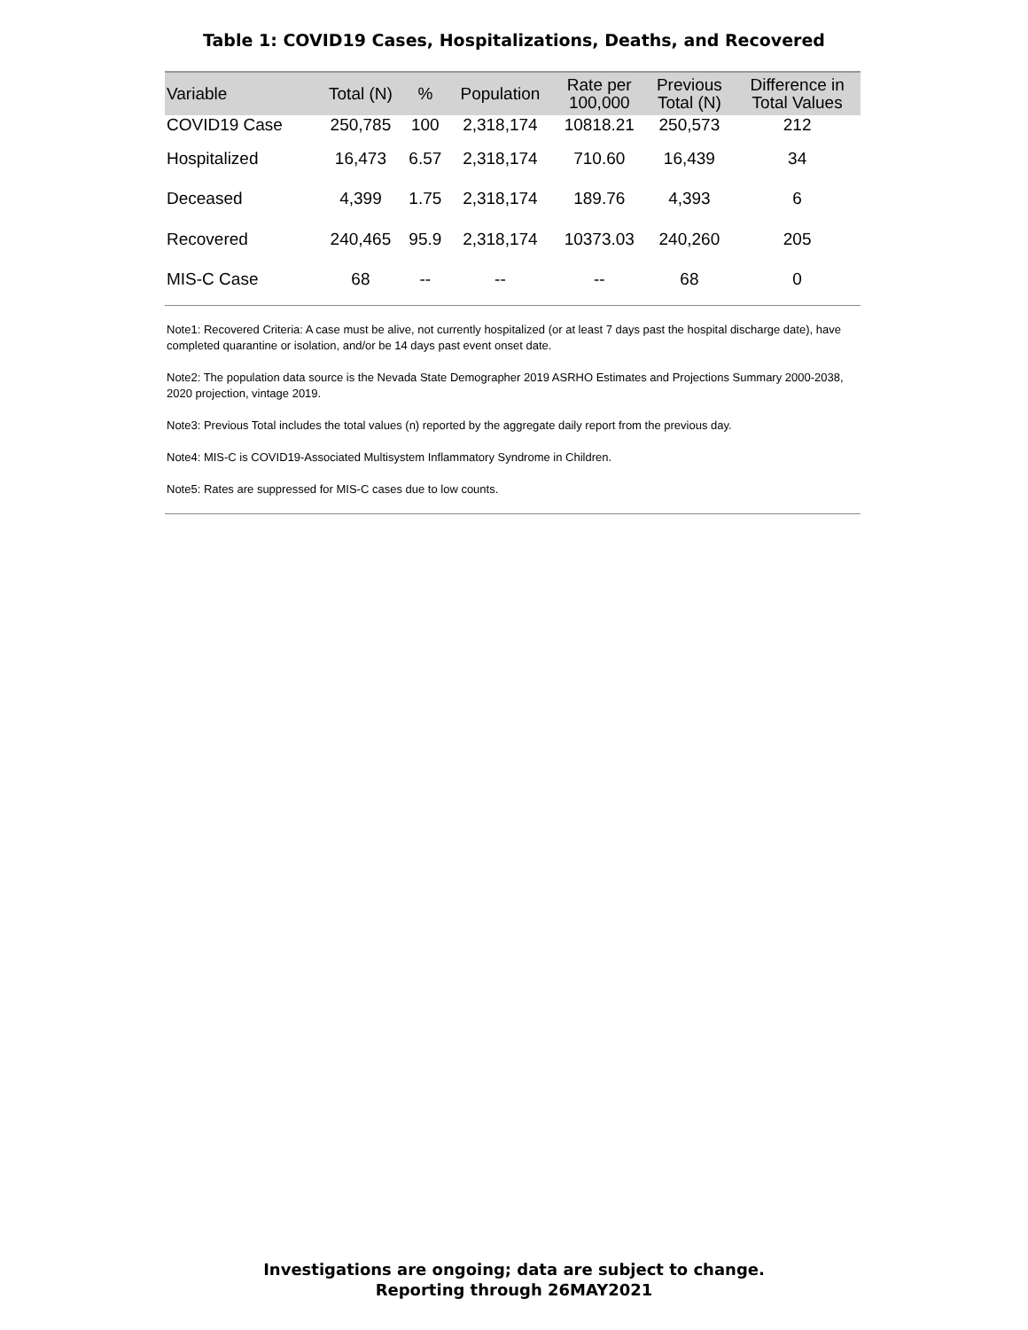Table 1: COVID19 Cases, Hospitalizations, Deaths, and Recovered
| Variable | Total (N) | % | Population | Rate per 100,000 | Previous Total (N) | Difference in Total Values |
| --- | --- | --- | --- | --- | --- | --- |
| COVID19 Case | 250,785 | 100 | 2,318,174 | 10818.21 | 250,573 | 212 |
| Hospitalized | 16,473 | 6.57 | 2,318,174 | 710.60 | 16,439 | 34 |
| Deceased | 4,399 | 1.75 | 2,318,174 | 189.76 | 4,393 | 6 |
| Recovered | 240,465 | 95.9 | 2,318,174 | 10373.03 | 240,260 | 205 |
| MIS-C Case | 68 | -- | -- | -- | 68 | 0 |
Note1: Recovered Criteria: A case must be alive, not currently hospitalized (or at least 7 days past the hospital discharge date), have completed quarantine or isolation, and/or be 14 days past event onset date.
Note2: The population data source is the Nevada State Demographer 2019 ASRHO Estimates and Projections Summary 2000-2038, 2020 projection, vintage 2019.
Note3: Previous Total includes the total values (n) reported by the aggregate daily report from the previous day.
Note4: MIS-C is COVID19-Associated Multisystem Inflammatory Syndrome in Children.
Note5: Rates are suppressed for MIS-C cases due to low counts.
Investigations are ongoing; data are subject to change.
Reporting through 26MAY2021